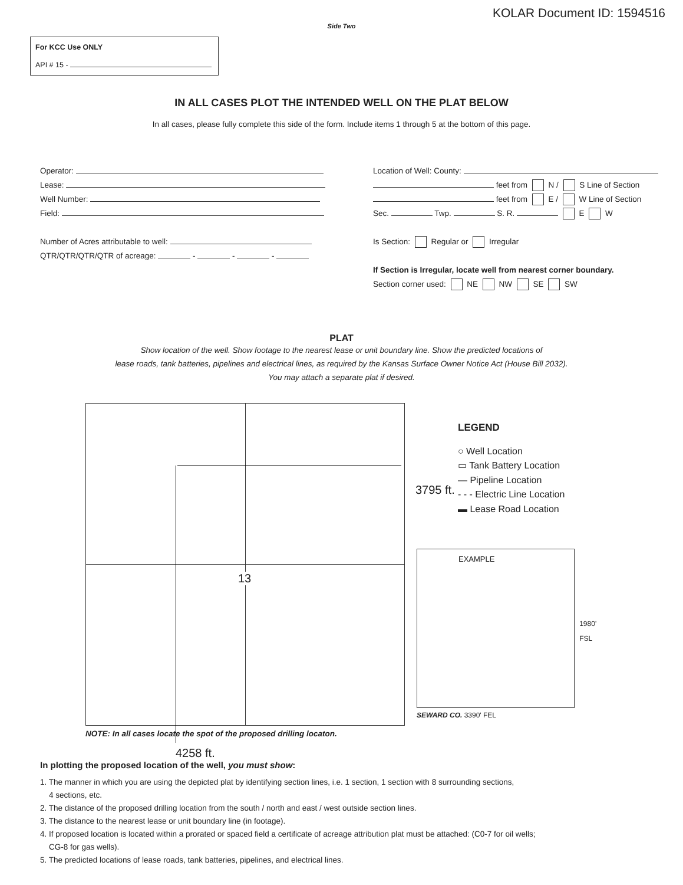KOLAR Document ID: 1594516
Side Two
For KCC Use ONLY
API # 15 -
IN ALL CASES PLOT THE INTENDED WELL ON THE PLAT BELOW
In all cases, please fully complete this side of the form. Include items 1 through 5 at the bottom of this page.
Operator:
Lease:
Well Number:
Field:
Number of Acres attributable to well:
QTR/QTR/QTR/QTR of acreage: - - -
Location of Well: County:
feet from N / S Line of Section
feet from E / W Line of Section
Sec. Twp. S. R. E W
Is Section: Regular or Irregular
If Section is Irregular, locate well from nearest corner boundary.
Section corner used: NE NW SE SW
PLAT
Show location of the well. Show footage to the nearest lease or unit boundary line. Show the predicted locations of
lease roads, tank batteries, pipelines and electrical lines, as required by the Kansas Surface Owner Notice Act (House Bill 2032).
You may attach a separate plat if desired.
13
3795 ft.
LEGEND
○ Well Location
▭ Tank Battery Location
— Pipeline Location
- - - Electric Line Location
▬ Lease Road Location
EXAMPLE
1980' FSL
SEWARD CO. 3390' FEL
NOTE: In all cases locate the spot of the proposed drilling locaton.
4258 ft.
In plotting the proposed location of the well, you must show:
1. The manner in which you are using the depicted plat by identifying section lines, i.e. 1 section, 1 section with 8 surrounding sections,
4 sections, etc.
2. The distance of the proposed drilling location from the south / north and east / west outside section lines.
3. The distance to the nearest lease or unit boundary line (in footage).
4. If proposed location is located within a prorated or spaced field a certificate of acreage attribution plat must be attached: (C0-7 for oil wells;
CG-8 for gas wells).
5. The predicted locations of lease roads, tank batteries, pipelines, and electrical lines.